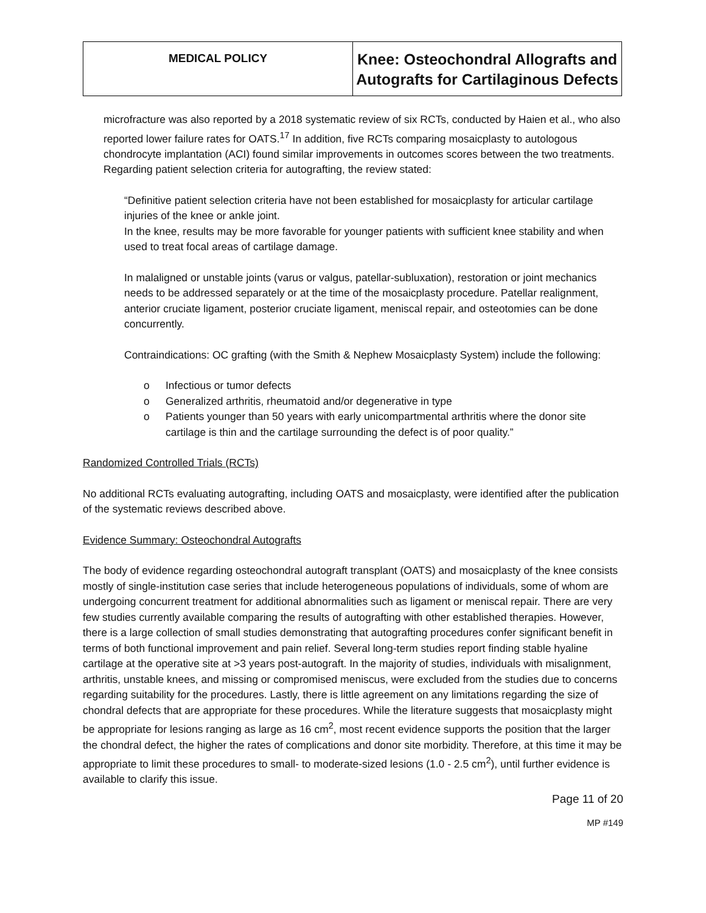MEDICAL POLICY
Knee: Osteochondral Allografts and
Autografts for Cartilaginous Defects
microfracture was also reported by a 2018 systematic review of six RCTs, conducted by Haien et al., who also reported lower failure rates for OATS.<sup>17</sup> In addition, five RCTs comparing mosaicplasty to autologous chondrocyte implantation (ACI) found similar improvements in outcomes scores between the two treatments. Regarding patient selection criteria for autografting, the review stated:
“Definitive patient selection criteria have not been established for mosaicplasty for articular cartilage injuries of the knee or ankle joint.
In the knee, results may be more favorable for younger patients with sufficient knee stability and when used to treat focal areas of cartilage damage.
In malaligned or unstable joints (varus or valgus, patellar-subluxation), restoration or joint mechanics needs to be addressed separately or at the time of the mosaicplasty procedure. Patellar realignment, anterior cruciate ligament, posterior cruciate ligament, meniscal repair, and osteotomies can be done concurrently.
Contraindications: OC grafting (with the Smith & Nephew Mosaicplasty System) include the following:
o Infectious or tumor defects
o Generalized arthritis, rheumatoid and/or degenerative in type
o Patients younger than 50 years with early unicompartmental arthritis where the donor site cartilage is thin and the cartilage surrounding the defect is of poor quality.”
Randomized Controlled Trials (RCTs)
No additional RCTs evaluating autografting, including OATS and mosaicplasty, were identified after the publication of the systematic reviews described above.
Evidence Summary: Osteochondral Autografts
The body of evidence regarding osteochondral autograft transplant (OATS) and mosaicplasty of the knee consists mostly of single-institution case series that include heterogeneous populations of individuals, some of whom are undergoing concurrent treatment for additional abnormalities such as ligament or meniscal repair. There are very few studies currently available comparing the results of autografting with other established therapies. However, there is a large collection of small studies demonstrating that autografting procedures confer significant benefit in terms of both functional improvement and pain relief. Several long-term studies report finding stable hyaline cartilage at the operative site at >3 years post-autograft. In the majority of studies, individuals with misalignment, arthritis, unstable knees, and missing or compromised meniscus, were excluded from the studies due to concerns regarding suitability for the procedures. Lastly, there is little agreement on any limitations regarding the size of chondral defects that are appropriate for these procedures. While the literature suggests that mosaicplasty might be appropriate for lesions ranging as large as 16 cm<sup>2</sup>, most recent evidence supports the position that the larger the chondral defect, the higher the rates of complications and donor site morbidity. Therefore, at this time it may be appropriate to limit these procedures to small- to moderate-sized lesions (1.0 - 2.5 cm<sup>2</sup>), until further evidence is available to clarify this issue.
Page 11 of 20
MP #149